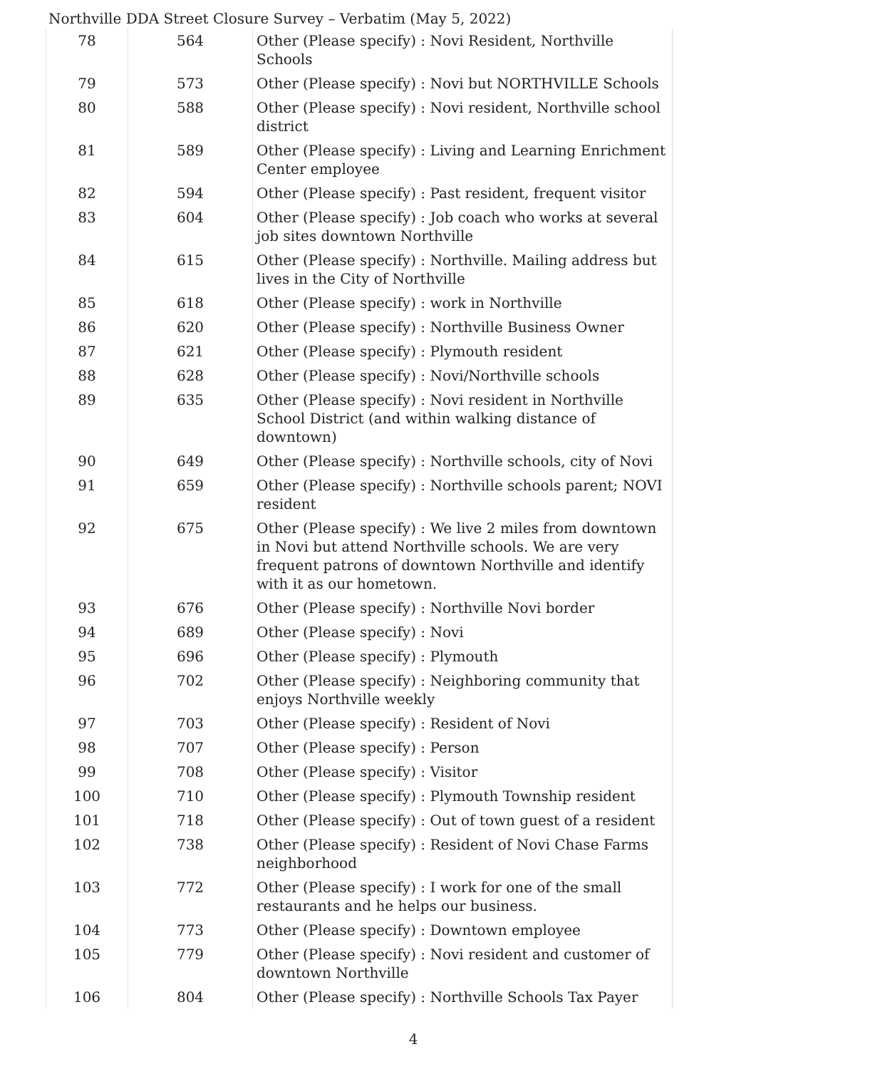Northville DDA Street Closure Survey – Verbatim (May 5, 2022)
| 78 | 564 | Other (Please specify) : Novi Resident, Northville Schools |
| 79 | 573 | Other (Please specify) : Novi but NORTHVILLE Schools |
| 80 | 588 | Other (Please specify) : Novi resident, Northville school district |
| 81 | 589 | Other (Please specify) : Living and Learning Enrichment Center employee |
| 82 | 594 | Other (Please specify) : Past resident, frequent visitor |
| 83 | 604 | Other (Please specify) : Job coach who works at several job sites downtown Northville |
| 84 | 615 | Other (Please specify) : Northville. Mailing address but lives in the City of Northville |
| 85 | 618 | Other (Please specify) : work in Northville |
| 86 | 620 | Other (Please specify) : Northville Business Owner |
| 87 | 621 | Other (Please specify) : Plymouth resident |
| 88 | 628 | Other (Please specify) : Novi/Northville schools |
| 89 | 635 | Other (Please specify) : Novi resident in Northville School District (and within walking distance of downtown) |
| 90 | 649 | Other (Please specify) : Northville schools, city of Novi |
| 91 | 659 | Other (Please specify) : Northville schools parent; NOVI resident |
| 92 | 675 | Other (Please specify) : We live 2 miles from downtown in Novi but attend Northville schools. We are very frequent patrons of downtown Northville and identify with it as our hometown. |
| 93 | 676 | Other (Please specify) : Northville Novi border |
| 94 | 689 | Other (Please specify) : Novi |
| 95 | 696 | Other (Please specify) : Plymouth |
| 96 | 702 | Other (Please specify) : Neighboring community that enjoys Northville weekly |
| 97 | 703 | Other (Please specify) : Resident of Novi |
| 98 | 707 | Other (Please specify) : Person |
| 99 | 708 | Other (Please specify) : Visitor |
| 100 | 710 | Other (Please specify) : Plymouth Township resident |
| 101 | 718 | Other (Please specify) : Out of town guest of a resident |
| 102 | 738 | Other (Please specify) : Resident of Novi Chase Farms neighborhood |
| 103 | 772 | Other (Please specify) : I work for one of the small restaurants and he helps our business. |
| 104 | 773 | Other (Please specify) : Downtown employee |
| 105 | 779 | Other (Please specify) : Novi resident and customer of downtown Northville |
| 106 | 804 | Other (Please specify) : Northville Schools Tax Payer |
4